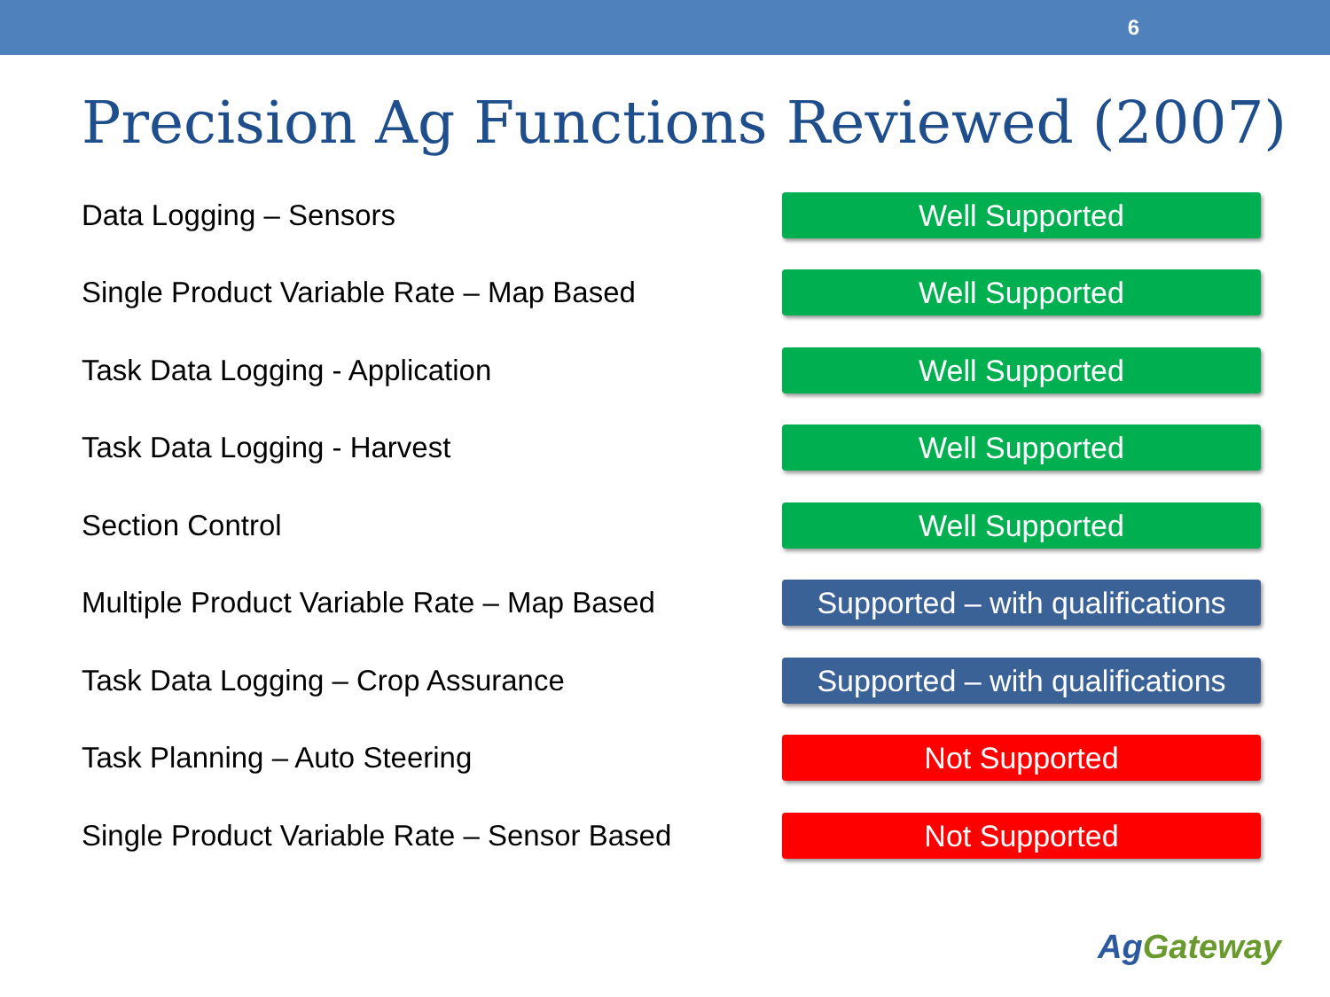6
Precision Ag Functions Reviewed (2007)
Data Logging – Sensors
Well Supported
Single Product Variable Rate – Map Based
Well Supported
Task Data Logging - Application
Well Supported
Task Data Logging - Harvest
Well Supported
Section Control
Well Supported
Multiple Product Variable Rate – Map Based
Supported – with qualifications
Task Data Logging – Crop Assurance
Supported – with qualifications
Task Planning – Auto Steering
Not Supported
Single Product Variable Rate – Sensor Based
Not Supported
AgGateway